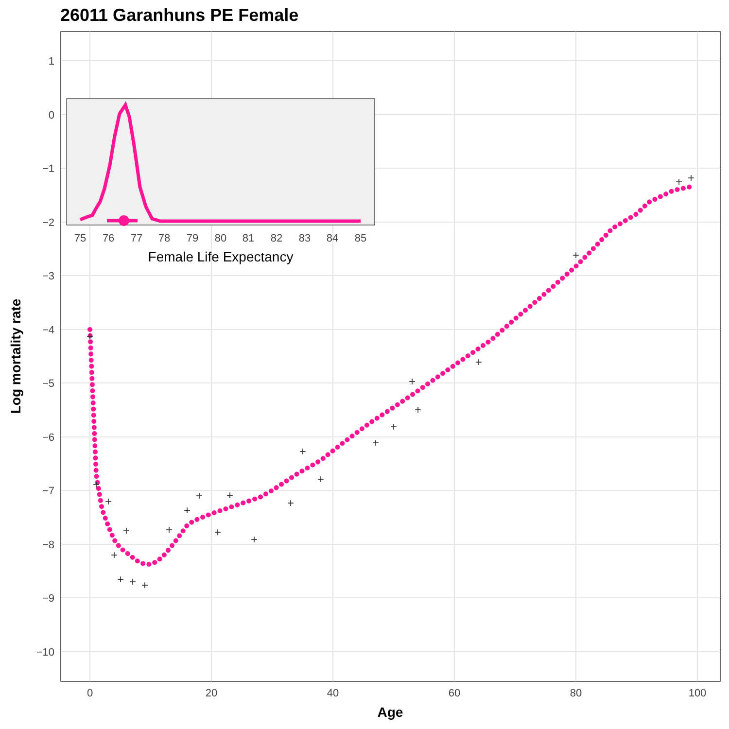26011 Garanhuns PE Female
1
0
−1
−2
−3
−4
−5
−6
−7
−8
−9
−10
0
20
40
60
80
100
Age
Log mortality rate
+
+
+
+
+
+
+
+
+
+
+
+
+
+
+
+
+
+
+
+
+
+
+
+
+
75
76
77
78
79
80
81
82
83
84
85
Female Life Expectancy